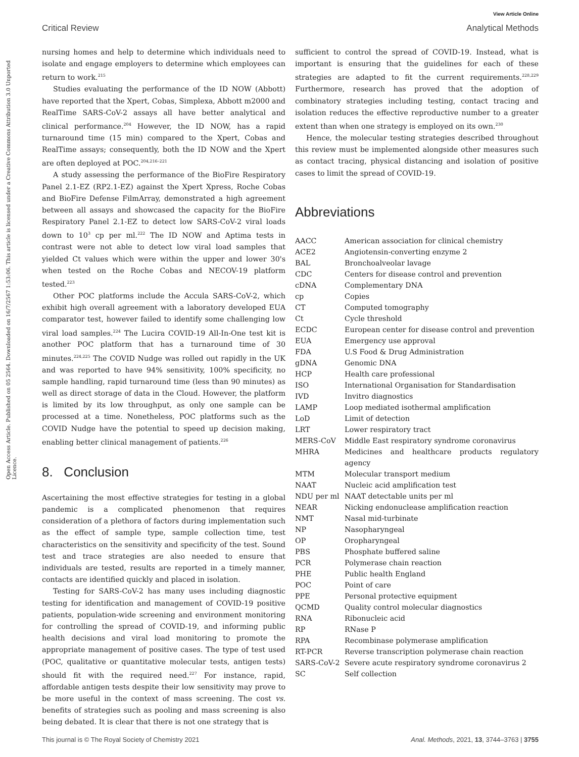View Article Online
Critical Review Analytical Methods
Open Access Article. Published on 05 2564. Downloaded on 16/7/2567 1:53:06. This article is licensed under a Creative Commons Attribution 3.0 Unported Licence.
nursing homes and help to determine which individuals need to isolate and engage employers to determine which employees can return to work.<sup>215</sup>
Studies evaluating the performance of the ID NOW (Abbott) have reported that the Xpert, Cobas, Simplexa, Abbott m2000 and RealTime SARS-CoV-2 assays all have better analytical and clinical performance.<sup>204</sup> However, the ID NOW, has a rapid turnaround time (15 min) compared to the Xpert, Cobas and RealTime assays; consequently, both the ID NOW and the Xpert are often deployed at POC.<sup>204,216–221</sup>
A study assessing the performance of the BioFire Respiratory Panel 2.1-EZ (RP2.1-EZ) against the Xpert Xpress, Roche Cobas and BioFire Defense FilmArray, demonstrated a high agreement between all assays and showcased the capacity for the BioFire Respiratory Panel 2.1-EZ to detect low SARS-CoV-2 viral loads down to 10<sup>3</sup> cp per ml.<sup>222</sup> The ID NOW and Aptima tests in contrast were not able to detect low viral load samples that yielded Ct values which were within the upper and lower 30's when tested on the Roche Cobas and NECOV-19 platform tested.<sup>223</sup>
Other POC platforms include the Accula SARS-CoV-2, which exhibit high overall agreement with a laboratory developed EUA comparator test, however failed to identify some challenging low viral load samples.<sup>224</sup> The Lucira COVID-19 All-In-One test kit is another POC platform that has a turnaround time of 30 minutes.<sup>224,225</sup> The COVID Nudge was rolled out rapidly in the UK and was reported to have 94% sensitivity, 100% specificity, no sample handling, rapid turnaround time (less than 90 minutes) as well as direct storage of data in the Cloud. However, the platform is limited by its low throughput, as only one sample can be processed at a time. Nonetheless, POC platforms such as the COVID Nudge have the potential to speed up decision making, enabling better clinical management of patients.<sup>226</sup>
8. Conclusion
Ascertaining the most effective strategies for testing in a global pandemic is a complicated phenomenon that requires consideration of a plethora of factors during implementation such as the effect of sample type, sample collection time, test characteristics on the sensitivity and specificity of the test. Sound test and trace strategies are also needed to ensure that individuals are tested, results are reported in a timely manner, contacts are identified quickly and placed in isolation.
Testing for SARS-CoV-2 has many uses including diagnostic testing for identification and management of COVID-19 positive patients, population-wide screening and environment monitoring for controlling the spread of COVID-19, and informing public health decisions and viral load monitoring to promote the appropriate management of positive cases. The type of test used (POC, qualitative or quantitative molecular tests, antigen tests) should fit with the required need.<sup>227</sup> For instance, rapid, affordable antigen tests despite their low sensitivity may prove to be more useful in the context of mass screening. The cost vs. benefits of strategies such as pooling and mass screening is also being debated. It is clear that there is not one strategy that is
sufficient to control the spread of COVID-19. Instead, what is important is ensuring that the guidelines for each of these strategies are adapted to fit the current requirements.<sup>228,229</sup> Furthermore, research has proved that the adoption of combinatory strategies including testing, contact tracing and isolation reduces the effective reproductive number to a greater extent than when one strategy is employed on its own.<sup>230</sup>
Hence, the molecular testing strategies described throughout this review must be implemented alongside other measures such as contact tracing, physical distancing and isolation of positive cases to limit the spread of COVID-19.
Abbreviations
| AACC | American association for clinical chemistry |
| ACE2 | Angiotensin-converting enzyme 2 |
| BAL | Bronchoalveolar lavage |
| CDC | Centers for disease control and prevention |
| cDNA | Complementary DNA |
| cp | Copies |
| CT | Computed tomography |
| Ct | Cycle threshold |
| ECDC | European center for disease control and prevention |
| EUA | Emergency use approval |
| FDA | U.S Food & Drug Administration |
| gDNA | Genomic DNA |
| HCP | Health care professional |
| ISO | International Organisation for Standardisation |
| IVD | Invitro diagnostics |
| LAMP | Loop mediated isothermal amplification |
| LoD | Limit of detection |
| LRT | Lower respiratory tract |
| MERS-CoV | Middle East respiratory syndrome coronavirus |
| MHRA | Medicines and healthcare products regulatory agency |
| MTM | Molecular transport medium |
| NAAT | Nucleic acid amplification test |
| NDU per ml | NAAT detectable units per ml |
| NEAR | Nicking endonuclease amplification reaction |
| NMT | Nasal mid-turbinate |
| NP | Nasopharyngeal |
| OP | Oropharyngeal |
| PBS | Phosphate buffered saline |
| PCR | Polymerase chain reaction |
| PHE | Public health England |
| POC | Point of care |
| PPE | Personal protective equipment |
| QCMD | Quality control molecular diagnostics |
| RNA | Ribonucleic acid |
| RP | RNase P |
| RPA | Recombinase polymerase amplification |
| RT-PCR | Reverse transcription polymerase chain reaction |
| SARS-CoV-2 | Severe acute respiratory syndrome coronavirus 2 |
| SC | Self collection |
This journal is © The Royal Society of Chemistry 2021 Anal. Methods, 2021, 13, 3744–3763 | 3755